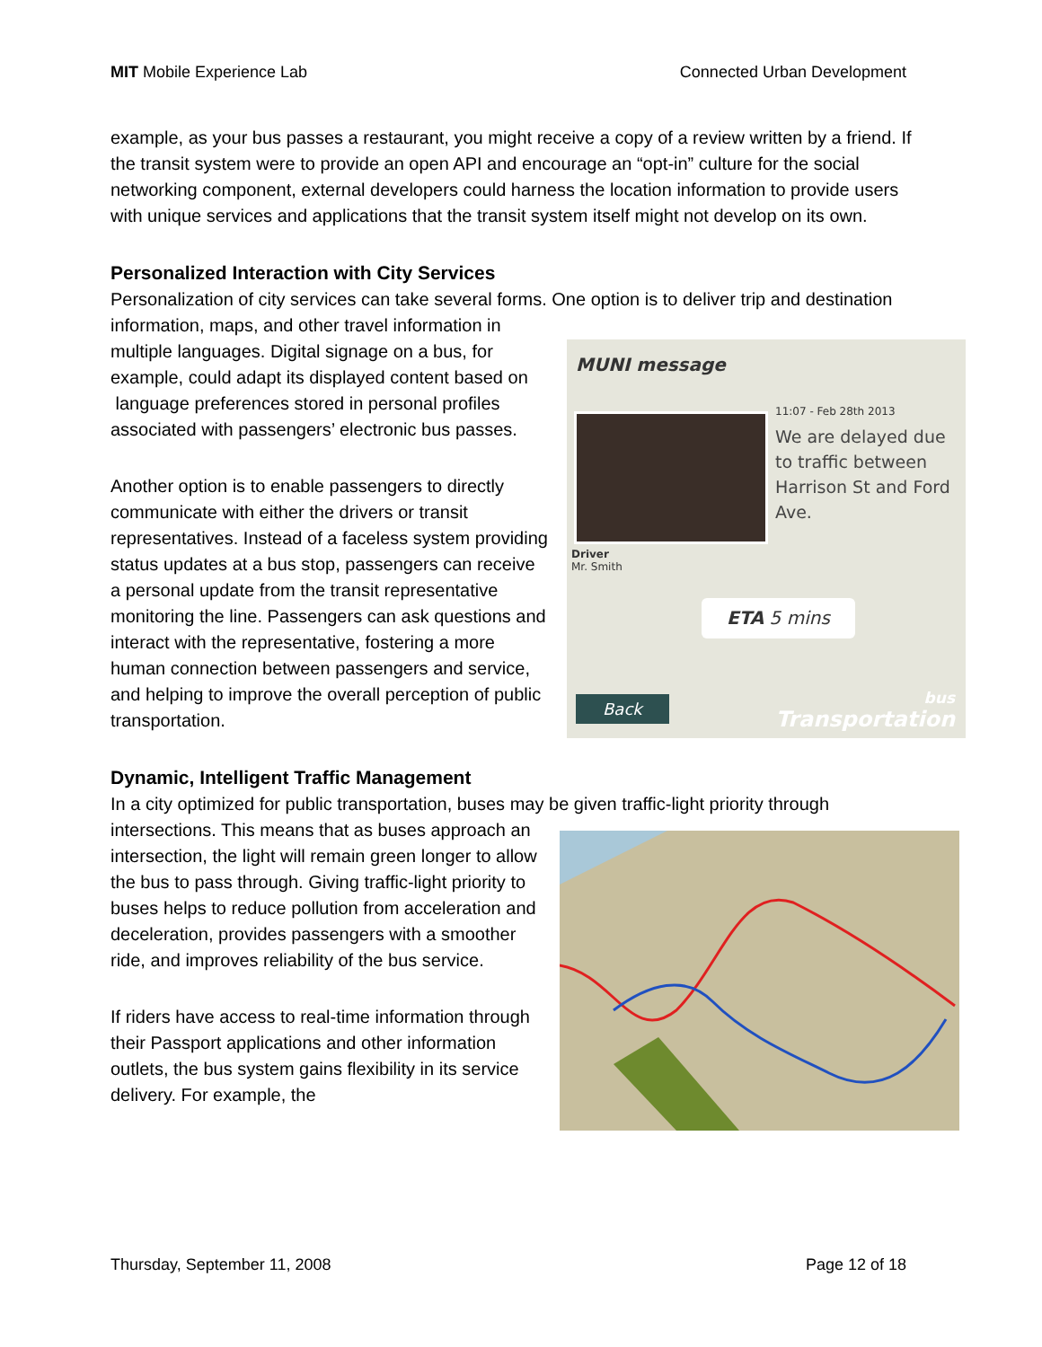MIT Mobile Experience Lab Connected Urban Development
example, as your bus passes a restaurant, you might receive a copy of a review written by a friend. If the transit system were to provide an open API and encourage an “opt-in” culture for the social networking component, external developers could harness the location information to provide users with unique services and applications that the transit system itself might not develop on its own.
Personalized Interaction with City Services
Personalization of city services can take several forms. One option is to deliver trip and destination information, maps, and other travel information in MUNI message
11:07 - Feb 28th 2013
We are delayed due to traffic between Harrison St and Ford Ave.
Driver
Mr. Smith
ETA 5 mins
Back bus
Transportation multiple languages. Digital signage on a bus, for example, could adapt its displayed content based on language preferences stored in personal profiles associated with passengers’ electronic bus passes.
Another option is to enable passengers to directly communicate with either the drivers or transit representatives. Instead of a faceless system providing status updates at a bus stop, passengers can receive a personal update from the transit representative monitoring the line. Passengers can ask questions and interact with the representative, fostering a more human connection between passengers and service, and helping to improve the overall perception of public transportation.
Dynamic, Intelligent Traffic Management
In a city optimized for public transportation, buses may be given traffic-light priority through intersections. This means that as buses approach an intersection, the light will remain green longer to allow the bus to pass through. Giving traffic-light priority to buses helps to reduce pollution from acceleration and deceleration, provides passengers with a smoother ride, and improves reliability of the bus service.
If riders have access to real-time information through their Passport applications and other information outlets, the bus system gains flexibility in its service delivery. For example, the
Thursday, September 11, 2008 Page 12 of 18